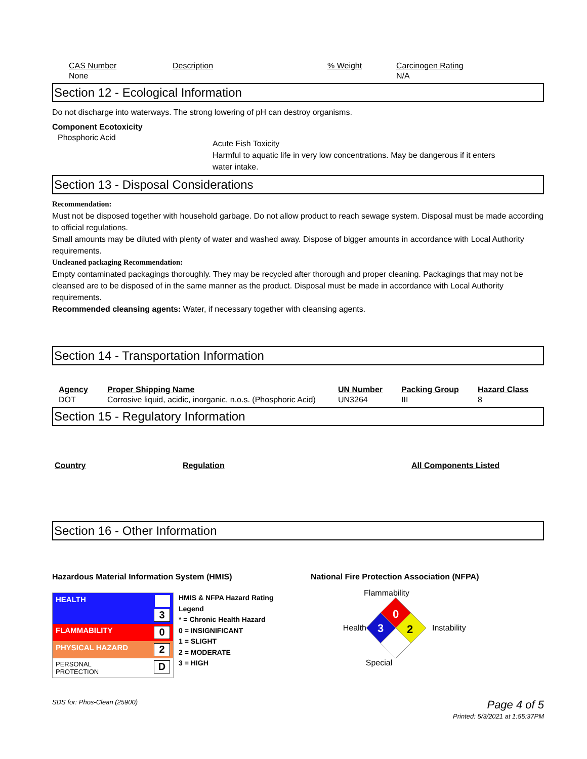| CAS Number | Description | % Weight | Carcinogen Rating |
| --- | --- | --- | --- |
| None | | | N/A |
Section 12 - Ecological Information
Do not discharge into waterways. The strong lowering of pH can destroy organisms.
Component Ecotoxicity
| Phosphoric Acid | Acute Fish Toxicity Harmful to aquatic life in very low concentrations. May be dangerous if it enters water intake. |
Section 13 - Disposal Considerations
Recommendation:
Must not be disposed together with household garbage. Do not allow product to reach sewage system. Disposal must be made according to official regulations.
Small amounts may be diluted with plenty of water and washed away. Dispose of bigger amounts in accordance with Local Authority requirements.
Uncleaned packaging Recommendation:
Empty contaminated packagings thoroughly. They may be recycled after thorough and proper cleaning. Packagings that may not be cleansed are to be disposed of in the same manner as the product. Disposal must be made in accordance with Local Authority requirements.
Recommended cleansing agents: Water, if necessary together with cleansing agents.
Section 14 - Transportation Information
| Agency | Proper Shipping Name | UN Number | Packing Group | Hazard Class |
| --- | --- | --- | --- | --- |
| DOT | Corrosive liquid, acidic, inorganic, n.o.s. (Phosphoric Acid) | UN3264 | III | 8 |
Section 15 - Regulatory Information
| Country | Regulation | All Components Listed |
| --- | --- | --- |
Section 16 - Other Information
Hazardous Material Information System (HMIS)
| HEALTH | 3 |
| FLAMMABILITY | 0 |
| PHYSICAL HAZARD | 2 |
| PERSONAL PROTECTION | D |
HMIS & NFPA Hazard Rating
Legend
* = Chronic Health Hazard
0 = INSIGNIFICANT
1 = SLIGHT
2 = MODERATE
3 = HIGH
National Fire Protection Association (NFPA)
Flammability
Health
0
3
2
Instability
Special
SDS for: Phos-Clean (25900) Page 4 of 5
Printed: 5/3/2021 at 1:55:37PM